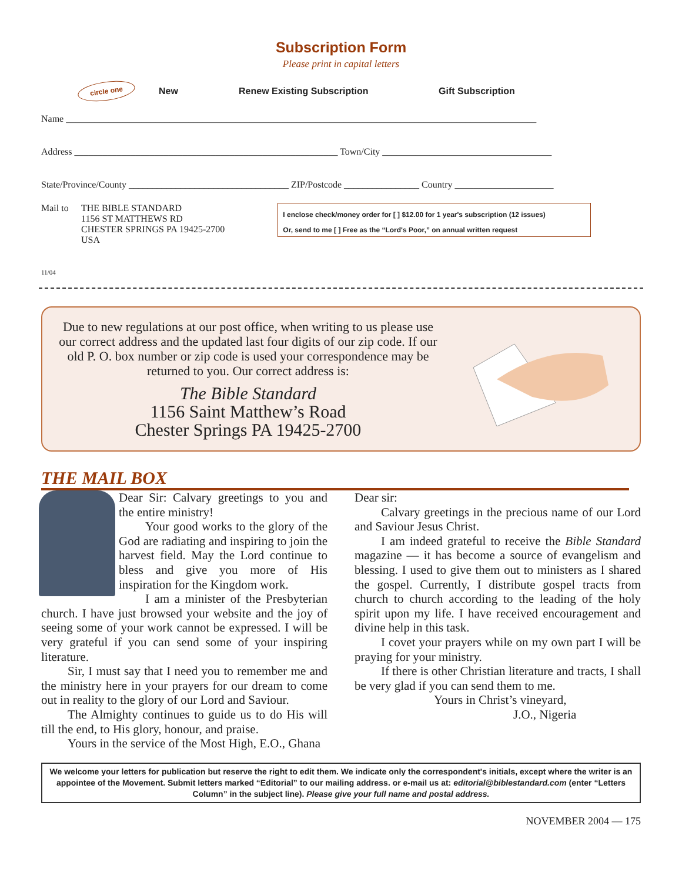Subscription Form
Please print in capital letters
circle one New Renew Existing Subscription Gift Subscription
Name ____________________________________________________________________________________________________
Address ________________________________________________________ Town/City ____________________________________
State/Province/County __________________________________ ZIP/Postcode ________________ Country _____________________
Mail to THE BIBLE STANDARD
1156 ST MATTHEWS RD
CHESTER SPRINGS PA 19425-2700
USA
I enclose check/money order for [ ] $12.00 for 1 year's subscription (12 issues)
Or, send to me [ ] Free as the “Lord's Poor,” on annual written request
11/04
Due to new regulations at our post office, when writing to us please use our correct address and the updated last four digits of our zip code. If our old P. O. box number or zip code is used your correspondence may be returned to you. Our correct address is:
The Bible Standard
1156 Saint Matthew’s Road
Chester Springs PA 19425-2700
THE MAIL BOX
Dear Sir: Calvary greetings to you and the entire ministry!
Your good works to the glory of the God are radiating and inspiring to join the harvest field. May the Lord continue to bless and give you more of His inspiration for the Kingdom work.
I am a minister of the Presbyterian church. I have just browsed your website and the joy of seeing some of your work cannot be expressed. I will be very grateful if you can send some of your inspiring literature.
Sir, I must say that I need you to remember me and the ministry here in your prayers for our dream to come out in reality to the glory of our Lord and Saviour.
The Almighty continues to guide us to do His will till the end, to His glory, honour, and praise.
Yours in the service of the Most High, E.O., Ghana
Dear sir:
Calvary greetings in the precious name of our Lord and Saviour Jesus Christ.
I am indeed grateful to receive the Bible Standard magazine — it has become a source of evangelism and blessing. I used to give them out to ministers as I shared the gospel. Currently, I distribute gospel tracts from church to church according to the leading of the holy spirit upon my life. I have received encouragement and divine help in this task.
I covet your prayers while on my own part I will be praying for your ministry.
If there is other Christian literature and tracts, I shall be very glad if you can send them to me.
Yours in Christ’s vineyard,
J.O., Nigeria
We welcome your letters for publication but reserve the right to edit them. We indicate only the correspondent's initials, except where the writer is an appointee of the Movement. Submit letters marked “Editorial” to our mailing address. or e-mail us at: editorial@biblestandard.com (enter “Letters Column” in the subject line). Please give your full name and postal address.
NOVEMBER 2004 — 175